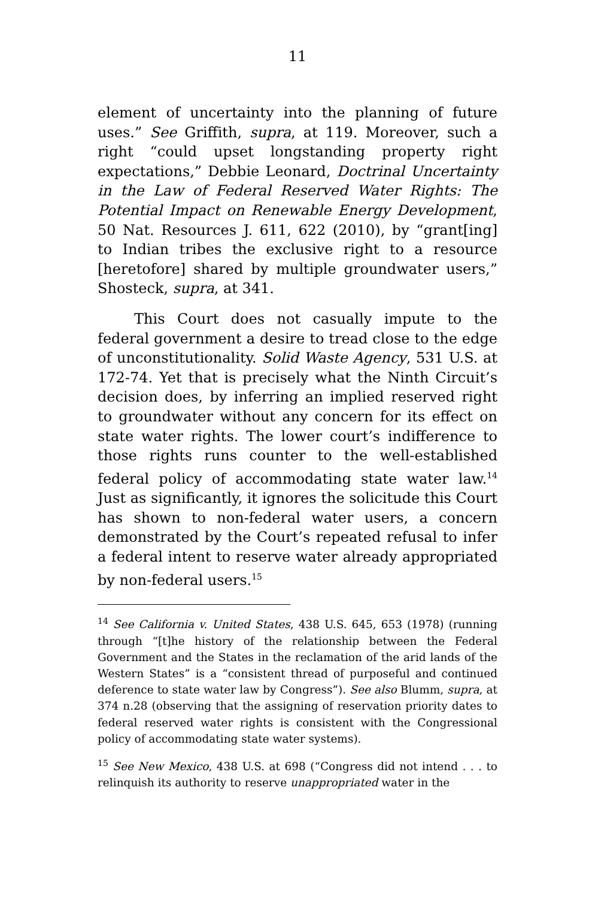11
element of uncertainty into the planning of future uses.” See Griffith, supra, at 119. Moreover, such a right “could upset longstanding property right expectations,” Debbie Leonard, Doctrinal Uncertainty in the Law of Federal Reserved Water Rights: The Potential Impact on Renewable Energy Development, 50 Nat. Resources J. 611, 622 (2010), by “grant[ing] to Indian tribes the exclusive right to a resource [heretofore] shared by multiple groundwater users,” Shosteck, supra, at 341.
This Court does not casually impute to the federal government a desire to tread close to the edge of unconstitutionality. Solid Waste Agency, 531 U.S. at 172-74. Yet that is precisely what the Ninth Circuit’s decision does, by inferring an implied reserved right to groundwater without any concern for its effect on state water rights. The lower court’s indifference to those rights runs counter to the well-established federal policy of accommodating state water law.<sup>14</sup> Just as significantly, it ignores the solicitude this Court has shown to non-federal water users, a concern demonstrated by the Court’s repeated refusal to infer a federal intent to reserve water already appropriated by non-federal users.<sup>15</sup>
<sup>14</sup> See California v. United States, 438 U.S. 645, 653 (1978) (running through “[t]he history of the relationship between the Federal Government and the States in the reclamation of the arid lands of the Western States” is a “consistent thread of purposeful and continued deference to state water law by Congress”). See also Blumm, supra, at 374 n.28 (observing that the assigning of reservation priority dates to federal reserved water rights is consistent with the Congressional policy of accommodating state water systems).
<sup>15</sup> See New Mexico, 438 U.S. at 698 (“Congress did not intend . . . to relinquish its authority to reserve unappropriated water in the